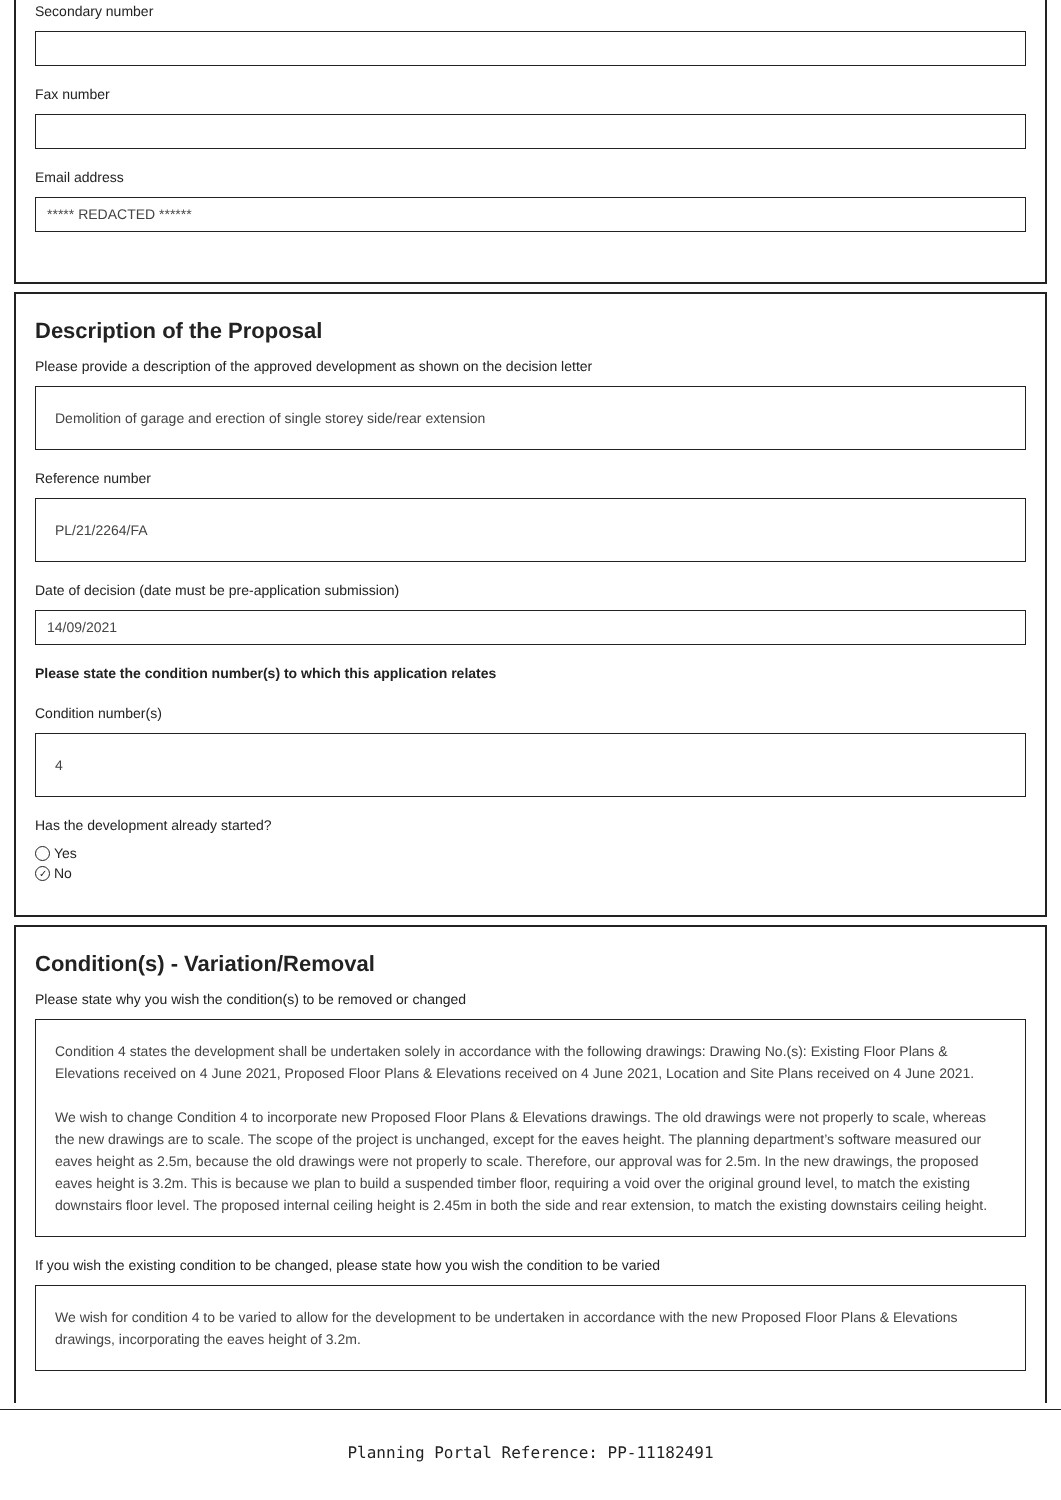Secondary number
Fax number
Email address
***** REDACTED ******
Description of the Proposal
Please provide a description of the approved development as shown on the decision letter
Demolition of garage and erection of single storey side/rear extension
Reference number
PL/21/2264/FA
Date of decision (date must be pre-application submission)
14/09/2021
Please state the condition number(s) to which this application relates
Condition number(s)
4
Has the development already started?
Yes
✓ No
Condition(s) - Variation/Removal
Please state why you wish the condition(s) to be removed or changed
Condition 4 states the development shall be undertaken solely in accordance with the following drawings: Drawing No.(s): Existing Floor Plans & Elevations received on 4 June 2021, Proposed Floor Plans & Elevations received on 4 June 2021, Location and Site Plans received on 4 June 2021.
We wish to change Condition 4 to incorporate new Proposed Floor Plans & Elevations drawings. The old drawings were not properly to scale, whereas the new drawings are to scale. The scope of the project is unchanged, except for the eaves height. The planning department’s software measured our eaves height as 2.5m, because the old drawings were not properly to scale. Therefore, our approval was for 2.5m. In the new drawings, the proposed eaves height is 3.2m. This is because we plan to build a suspended timber floor, requiring a void over the original ground level, to match the existing downstairs floor level. The proposed internal ceiling height is 2.45m in both the side and rear extension, to match the existing downstairs ceiling height.
If you wish the existing condition to be changed, please state how you wish the condition to be varied
We wish for condition 4 to be varied to allow for the development to be undertaken in accordance with the new Proposed Floor Plans & Elevations drawings, incorporating the eaves height of 3.2m.
Planning Portal Reference: PP-11182491